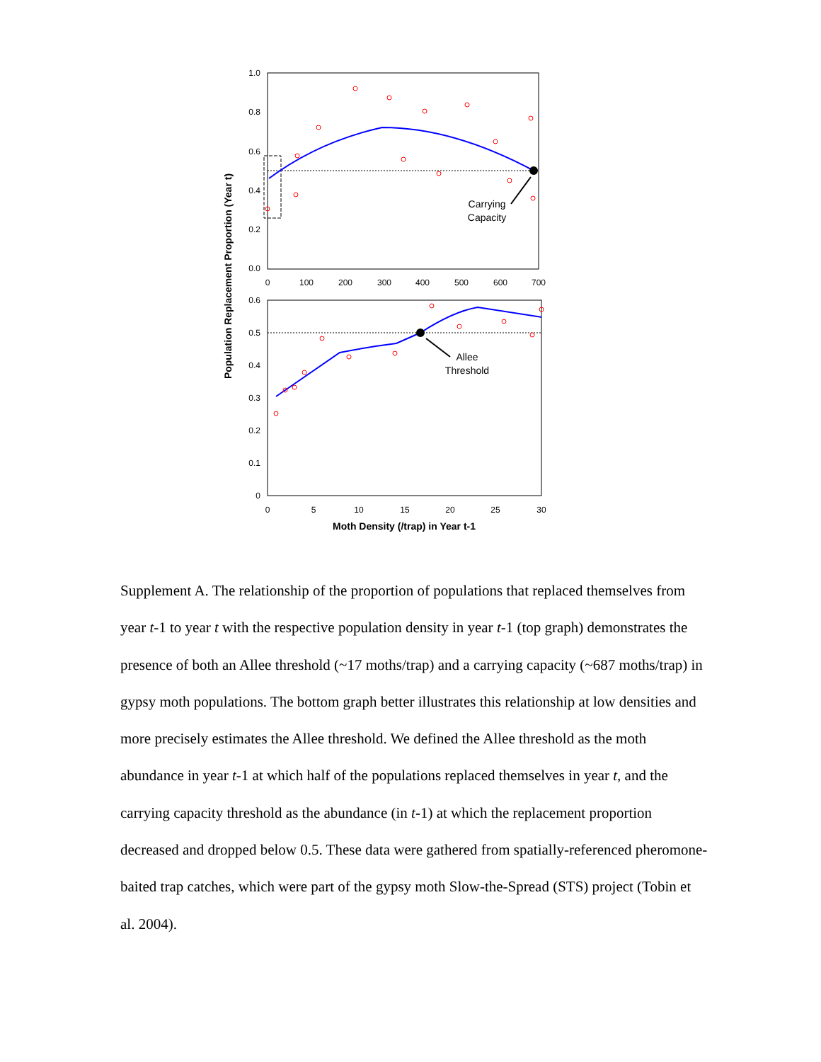1.0
0.8
0.6
0.4
0.2
0.0
0
100
200
300
400
500
600
700
Carrying
Capacity
0.6
0.5
0.4
0.3
0.2
0.1
0
0
5
10
15
20
25
30
Allee
Threshold
Moth Density (/trap) in Year t-1
Population Replacement Proportion (Year t)
Supplement A. The relationship of the proportion of populations that replaced themselves from year t-1 to year t with the respective population density in year t-1 (top graph) demonstrates the presence of both an Allee threshold (~17 moths/trap) and a carrying capacity (~687 moths/trap) in gypsy moth populations. The bottom graph better illustrates this relationship at low densities and more precisely estimates the Allee threshold. We defined the Allee threshold as the moth abundance in year t-1 at which half of the populations replaced themselves in year t, and the carrying capacity threshold as the abundance (in t-1) at which the replacement proportion decreased and dropped below 0.5. These data were gathered from spatially-referenced pheromone-baited trap catches, which were part of the gypsy moth Slow-the-Spread (STS) project (Tobin et al. 2004).